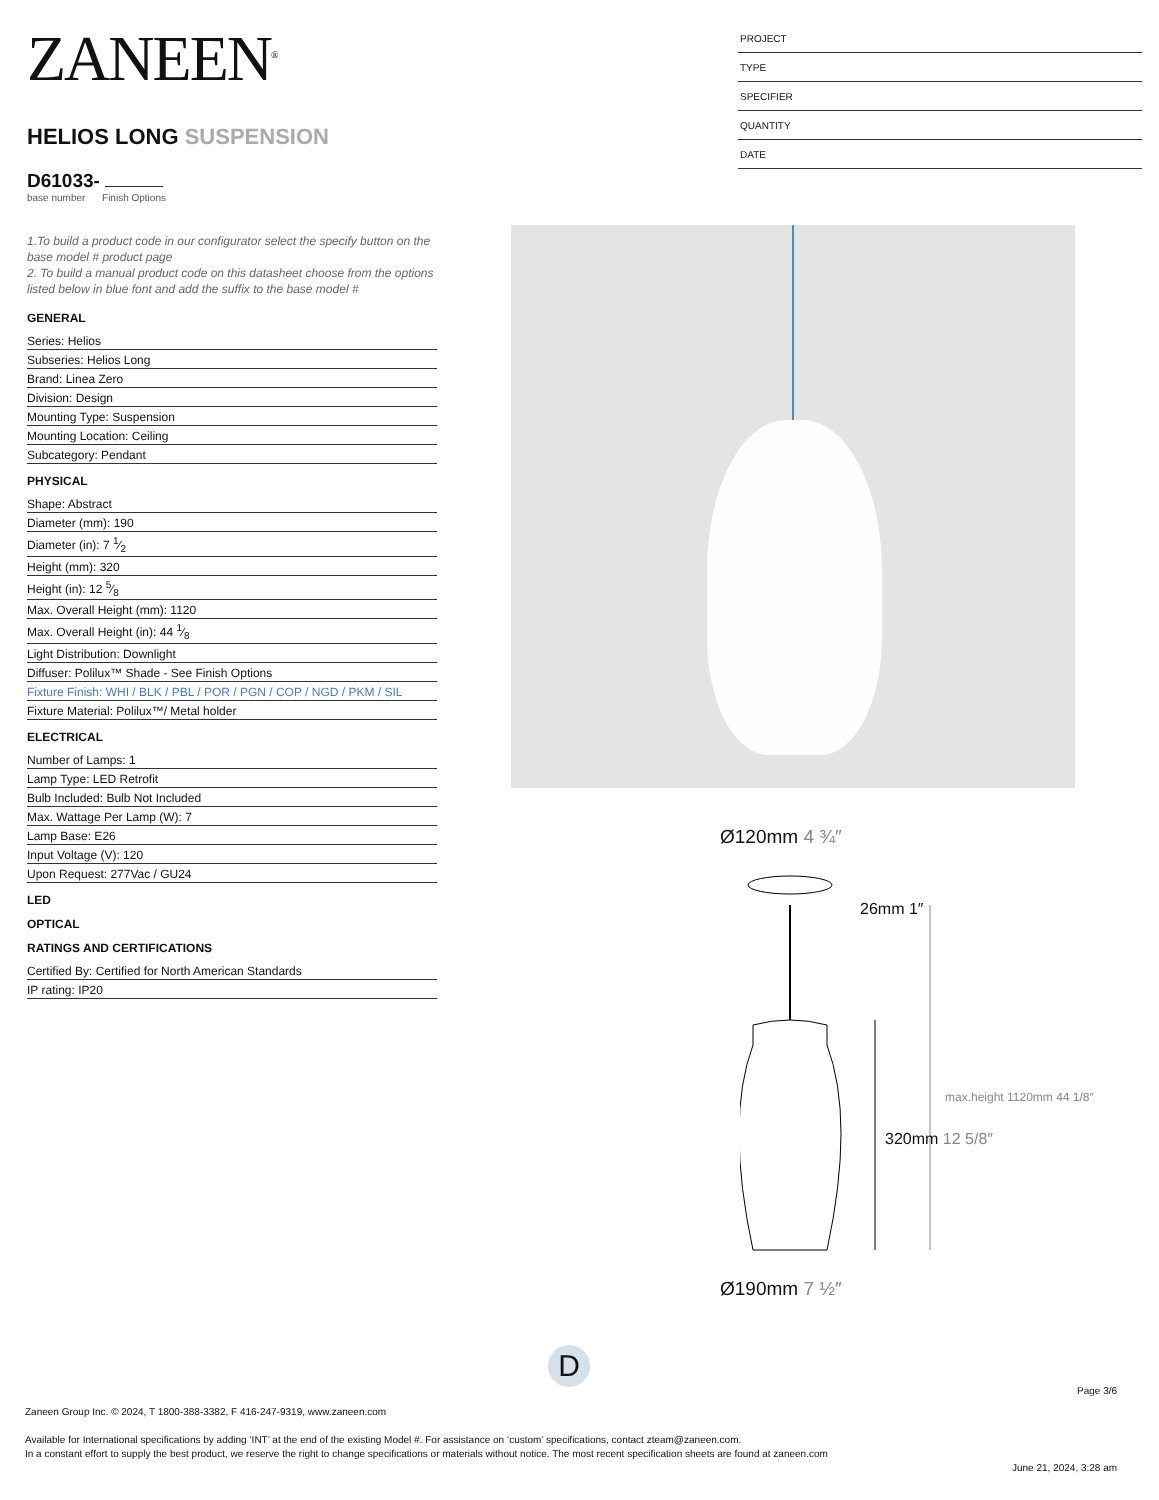ZANEEN<sup>®</sup>
HELIOS LONG SUSPENSION
D61033-
base number Finish Options
1.To build a product code in our configurator select the specify button on the base model # product page
2. To build a manual product code on this datasheet choose from the options listed below in blue font and add the suffix to the base model #
GENERAL
Series: Helios
Subseries: Helios Long
Brand: Linea Zero
Division: Design
Mounting Type: Suspension
Mounting Location: Ceiling
Subcategory: Pendant
PHYSICAL
Shape: Abstract
Diameter (mm): 190
Diameter (in): 7 1⁄2
Height (mm): 320
Height (in): 12 5⁄8
Max. Overall Height (mm): 1120
Max. Overall Height (in): 44 1⁄8
Light Distribution: Downlight
Diffuser: Polilux™ Shade - See Finish Options
Fixture Finish: WHI / BLK / PBL / POR / PGN / COP / NGD / PKM / SIL
Fixture Material: Polilux™/ Metal holder
ELECTRICAL
Number of Lamps: 1
Lamp Type: LED Retrofit
Bulb Included: Bulb Not Included
Max. Wattage Per Lamp (W): 7
Lamp Base: E26
Input Voltage (V): 120
Upon Request: 277Vac / GU24
LED
OPTICAL
RATINGS AND CERTIFICATIONS
Certified By: Certified for North American Standards
IP rating: IP20
PROJECT
TYPE
SPECIFIER
QUANTITY
DATE
Ø120mm 4 ¾″
26mm 1″
320mm 12 5/8″
max.height 1120mm 44 1/8″
Ø190mm 7 ½″
D
Page 3/6
Zaneen Group Inc. © 2024, T 1800-388-3382, F 416-247-9319, www.zaneen.com
Available for International specifications by adding ‘INT’ at the end of the existing Model #. For assistance on ‘custom’ specifications, contact zteam@zaneen.com.
In a constant effort to supply the best product, we reserve the right to change specifications or materials without notice. The most recent specification sheets are found at zaneen.com
June 21, 2024, 3:28 am